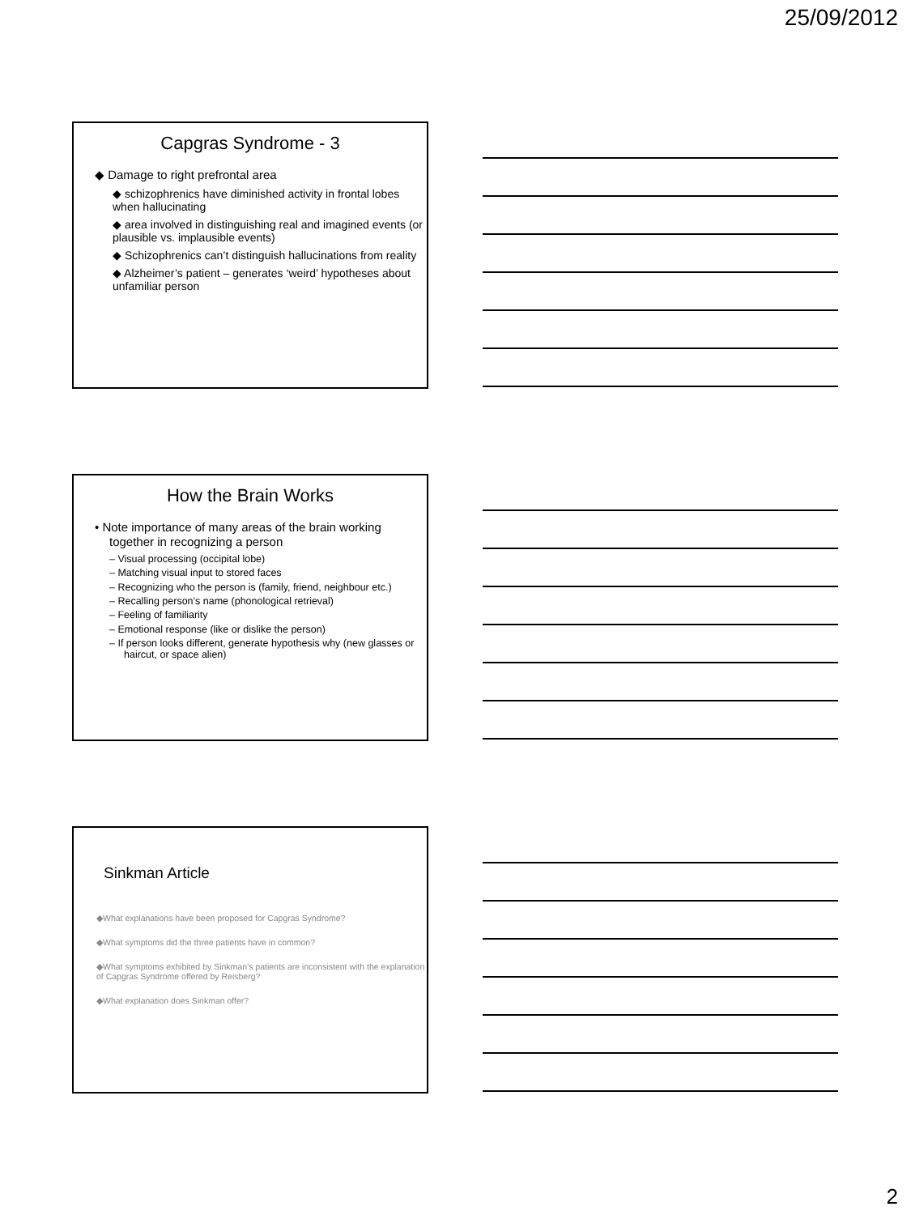25/09/2012
Capgras Syndrome - 3
◆ Damage to right prefrontal area
◆ schizophrenics have diminished activity in frontal lobes when hallucinating
◆ area involved in distinguishing real and imagined events (or plausible vs. implausible events)
◆ Schizophrenics can’t distinguish hallucinations from reality
◆ Alzheimer’s patient – generates ‘weird’ hypotheses about unfamiliar person
How the Brain Works
• Note importance of many areas of the brain working together in recognizing a person
– Visual processing (occipital lobe)
– Matching visual input to stored faces
– Recognizing who the person is (family, friend, neighbour etc.)
– Recalling person’s name (phonological retrieval)
– Feeling of familiarity
– Emotional response (like or dislike the person)
– If person looks different, generate hypothesis why (new glasses or haircut, or space alien)
Sinkman Article
◆What explanations have been proposed for Capgras Syndrome?
◆What symptoms did the three patients have in common?
◆What symptoms exhibited by Sinkman’s patients are inconsistent with the explanation of Capgras Syndrome offered by Reisberg?
◆What explanation does Sinkman offer?
2